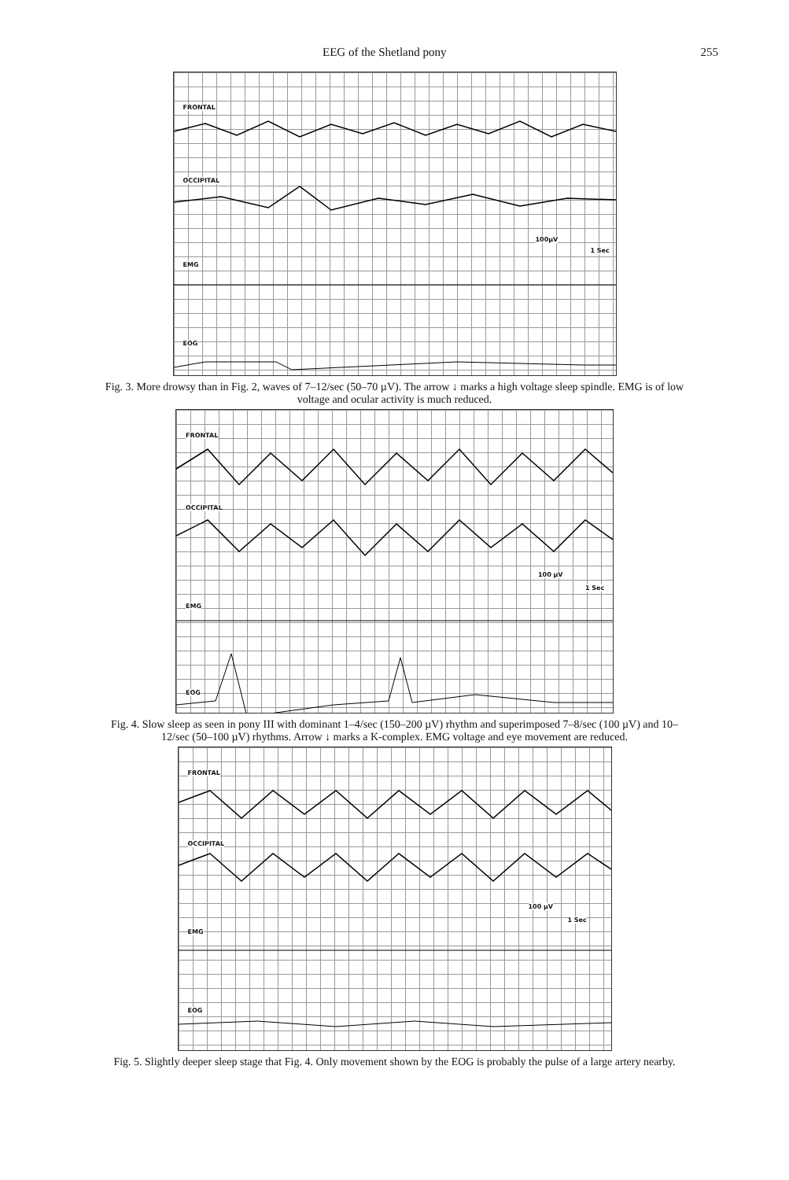EEG of the Shetland pony 255
FRONTAL
OCCIPITAL
100µV
1 Sec
EMG
EOG
Fig. 3. More drowsy than in Fig. 2, waves of 7–12/sec (50–70 µV). The arrow ↓ marks a high voltage sleep spindle. EMG is of low voltage and ocular activity is much reduced.
FRONTAL
OCCIPITAL
100 µV
1 Sec
EMG
EOG
Fig. 4. Slow sleep as seen in pony III with dominant 1–4/sec (150–200 µV) rhythm and superimposed 7–8/sec (100 µV) and 10–12/sec (50–100 µV) rhythms. Arrow ↓ marks a K-complex. EMG voltage and eye movement are reduced.
FRONTAL
OCCIPITAL
100 µV
1 Sec
EMG
EOG
Fig. 5. Slightly deeper sleep stage that Fig. 4. Only movement shown by the EOG is probably the pulse of a large artery nearby.